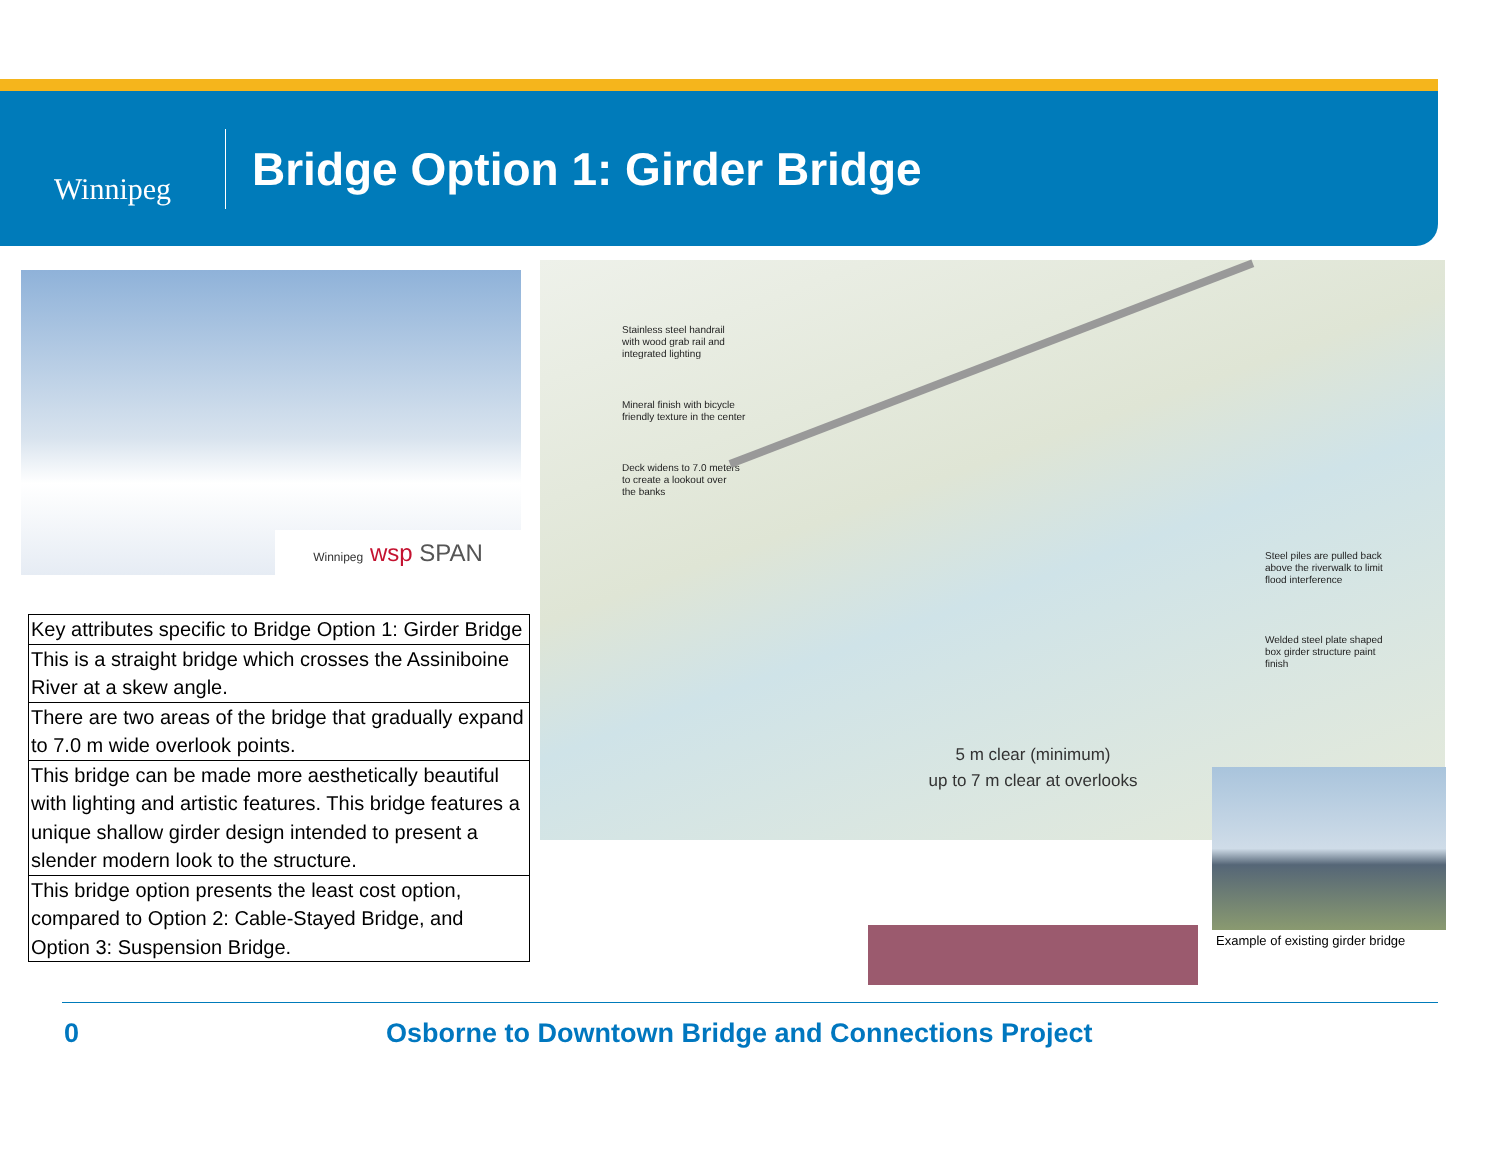Winnipeg
Bridge Option 1: Girder Bridge
Winnipeg wsp SPAN
| Key attributes specific to Bridge Option 1: Girder Bridge |
| This is a straight bridge which crosses the Assiniboine River at a skew angle. |
| There are two areas of the bridge that gradually expand to 7.0 m wide overlook points. |
| This bridge can be made more aesthetically beautiful with lighting and artistic features. This bridge features a unique shallow girder design intended to present a slender modern look to the structure. |
| This bridge option presents the least cost option, compared to Option 2: Cable-Stayed Bridge, and Option 3: Suspension Bridge. |
Stainless steel handrail
with wood grab rail and
integrated lighting
Mineral finish with bicycle
friendly texture in the center
Deck widens to 7.0 meters
to create a lookout over
the banks
Steel piles are pulled back
above the riverwalk to limit
flood interference
Welded steel plate shaped
box girder structure paint
finish
5 m clear (minimum)
up to 7 m clear at overlooks
Example of existing girder bridge
0
Osborne to Downtown Bridge and Connections Project